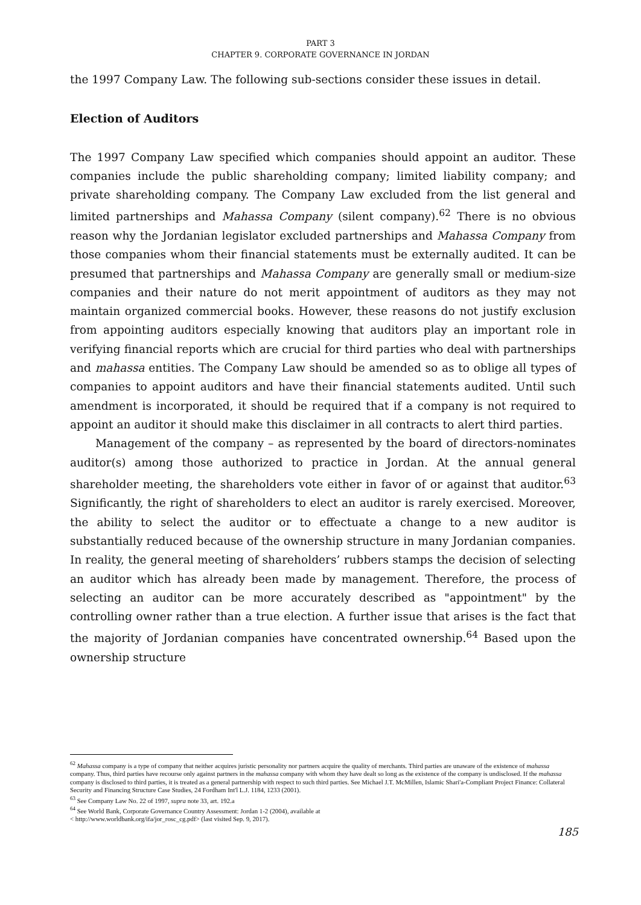PART 3
CHAPTER 9. CORPORATE GOVERNANCE IN JORDAN
the 1997 Company Law. The following sub-sections consider these issues in detail.
Election of Auditors
The 1997 Company Law specified which companies should appoint an auditor. These companies include the public shareholding company; limited liability company; and private shareholding company. The Company Law excluded from the list general and limited partnerships and Mahassa Company (silent company).<sup>62</sup> There is no obvious reason why the Jordanian legislator excluded partnerships and Mahassa Company from those companies whom their financial statements must be externally audited. It can be presumed that partnerships and Mahassa Company are generally small or medium-size companies and their nature do not merit appointment of auditors as they may not maintain organized commercial books. However, these reasons do not justify exclusion from appointing auditors especially knowing that auditors play an important role in verifying financial reports which are crucial for third parties who deal with partnerships and mahassa entities. The Company Law should be amended so as to oblige all types of companies to appoint auditors and have their financial statements audited. Until such amendment is incorporated, it should be required that if a company is not required to appoint an auditor it should make this disclaimer in all contracts to alert third parties.
Management of the company – as represented by the board of directors-nominates auditor(s) among those authorized to practice in Jordan. At the annual general shareholder meeting, the shareholders vote either in favor of or against that auditor.<sup>63</sup> Significantly, the right of shareholders to elect an auditor is rarely exercised. Moreover, the ability to select the auditor or to effectuate a change to a new auditor is substantially reduced because of the ownership structure in many Jordanian companies. In reality, the general meeting of shareholders’ rubbers stamps the decision of selecting an auditor which has already been made by management. Therefore, the process of selecting an auditor can be more accurately described as "appointment" by the controlling owner rather than a true election. A further issue that arises is the fact that the majority of Jordanian companies have concentrated ownership.<sup>64</sup> Based upon the ownership structure
<sup>62</sup> Mahassa company is a type of company that neither acquires juristic personality nor partners acquire the quality of merchants. Third parties are unaware of the existence of mahassa company. Thus, third parties have recourse only against partners in the mahassa company with whom they have dealt so long as the existence of the company is undisclosed. If the mahassa company is disclosed to third parties, it is treated as a general partnership with respect to such third parties. See Michael J.T. McMillen, Islamic Shari'a-Compliant Project Finance: Collateral Security and Financing Structure Case Studies, 24 Fordham Int'l L.J. 1184, 1233 (2001).
<sup>63</sup> See Company Law No. 22 of 1997, supra note 33, art. 192.a
<sup>64</sup> See World Bank, Corporate Governance Country Assessment: Jordan 1-2 (2004), available at
< http://www.worldbank.org/ifa/jor_rosc_cg.pdf> (last visited Sep. 9, 2017).
185